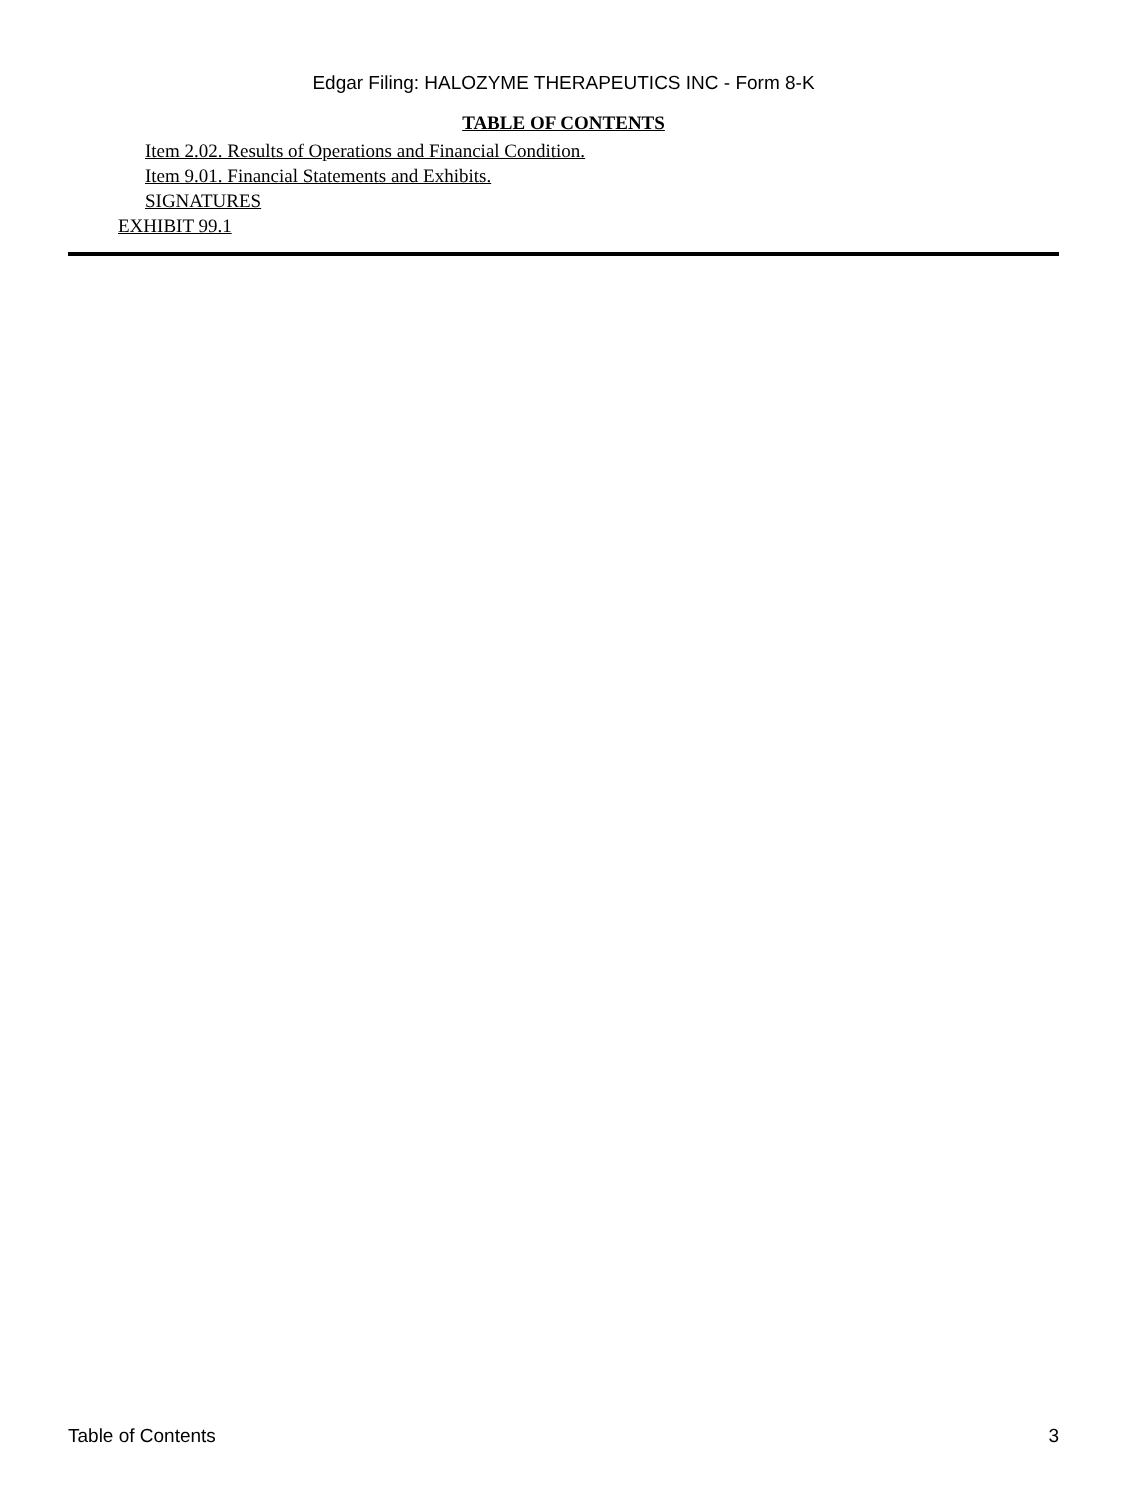Edgar Filing: HALOZYME THERAPEUTICS INC - Form 8-K
TABLE OF CONTENTS
Item 2.02. Results of Operations and Financial Condition.
Item 9.01. Financial Statements and Exhibits.
SIGNATURES
EXHIBIT 99.1
Table of Contents 3